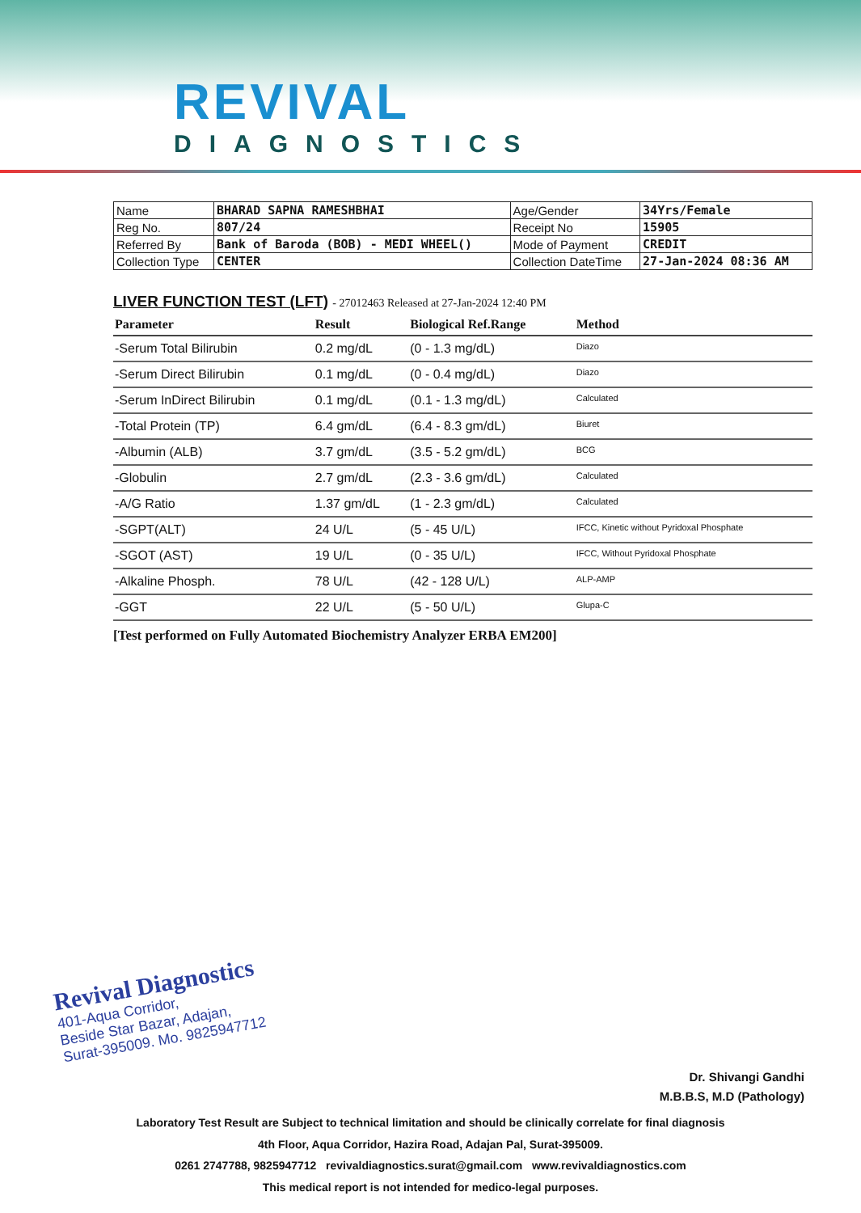REVIVAL
DIAGNOSTICS
| Name | BHARAD SAPNA RAMESHBHAI | Age/Gender | 34Yrs/Female |
| Reg No. | 807/24 | Receipt No | 15905 |
| Referred By | Bank of Baroda (BOB) - MEDI WHEEL() | Mode of Payment | CREDIT |
| Collection Type | CENTER | Collection DateTime | 27-Jan-2024 08:36 AM |
LIVER FUNCTION TEST (LFT) - 27012463 Released at 27-Jan-2024 12:40 PM
| Parameter | Result | Biological Ref.Range | Method |
| --- | --- | --- | --- |
| -Serum Total Bilirubin | 0.2 mg/dL | (0 - 1.3 mg/dL) | Diazo |
| -Serum Direct Bilirubin | 0.1 mg/dL | (0 - 0.4 mg/dL) | Diazo |
| -Serum InDirect Bilirubin | 0.1 mg/dL | (0.1 - 1.3 mg/dL) | Calculated |
| -Total Protein (TP) | 6.4 gm/dL | (6.4 - 8.3 gm/dL) | Biuret |
| -Albumin (ALB) | 3.7 gm/dL | (3.5 - 5.2 gm/dL) | BCG |
| -Globulin | 2.7 gm/dL | (2.3 - 3.6 gm/dL) | Calculated |
| -A/G Ratio | 1.37 gm/dL | (1 - 2.3 gm/dL) | Calculated |
| -SGPT(ALT) | 24 U/L | (5 - 45 U/L) | IFCC, Kinetic without Pyridoxal Phosphate |
| -SGOT (AST) | 19 U/L | (0 - 35 U/L) | IFCC, Without Pyridoxal Phosphate |
| -Alkaline Phosph. | 78 U/L | (42 - 128 U/L) | ALP-AMP |
| -GGT | 22 U/L | (5 - 50 U/L) | Glupa-C |
[Test performed on Fully Automated Biochemistry Analyzer ERBA EM200]
Revival Diagnostics
401-Aqua Corridor,
Beside Star Bazar, Adajan,
Surat-395009. Mo. 9825947712
Dr. Shivangi Gandhi
M.B.B.S, M.D (Pathology)
Laboratory Test Result are Subject to technical limitation and should be clinically correlate for final diagnosis
4th Floor, Aqua Corridor, Hazira Road, Adajan Pal, Surat-395009.
0261 2747788, 9825947712 revivaldiagnostics.surat@gmail.com www.revivaldiagnostics.com
This medical report is not intended for medico-legal purposes.